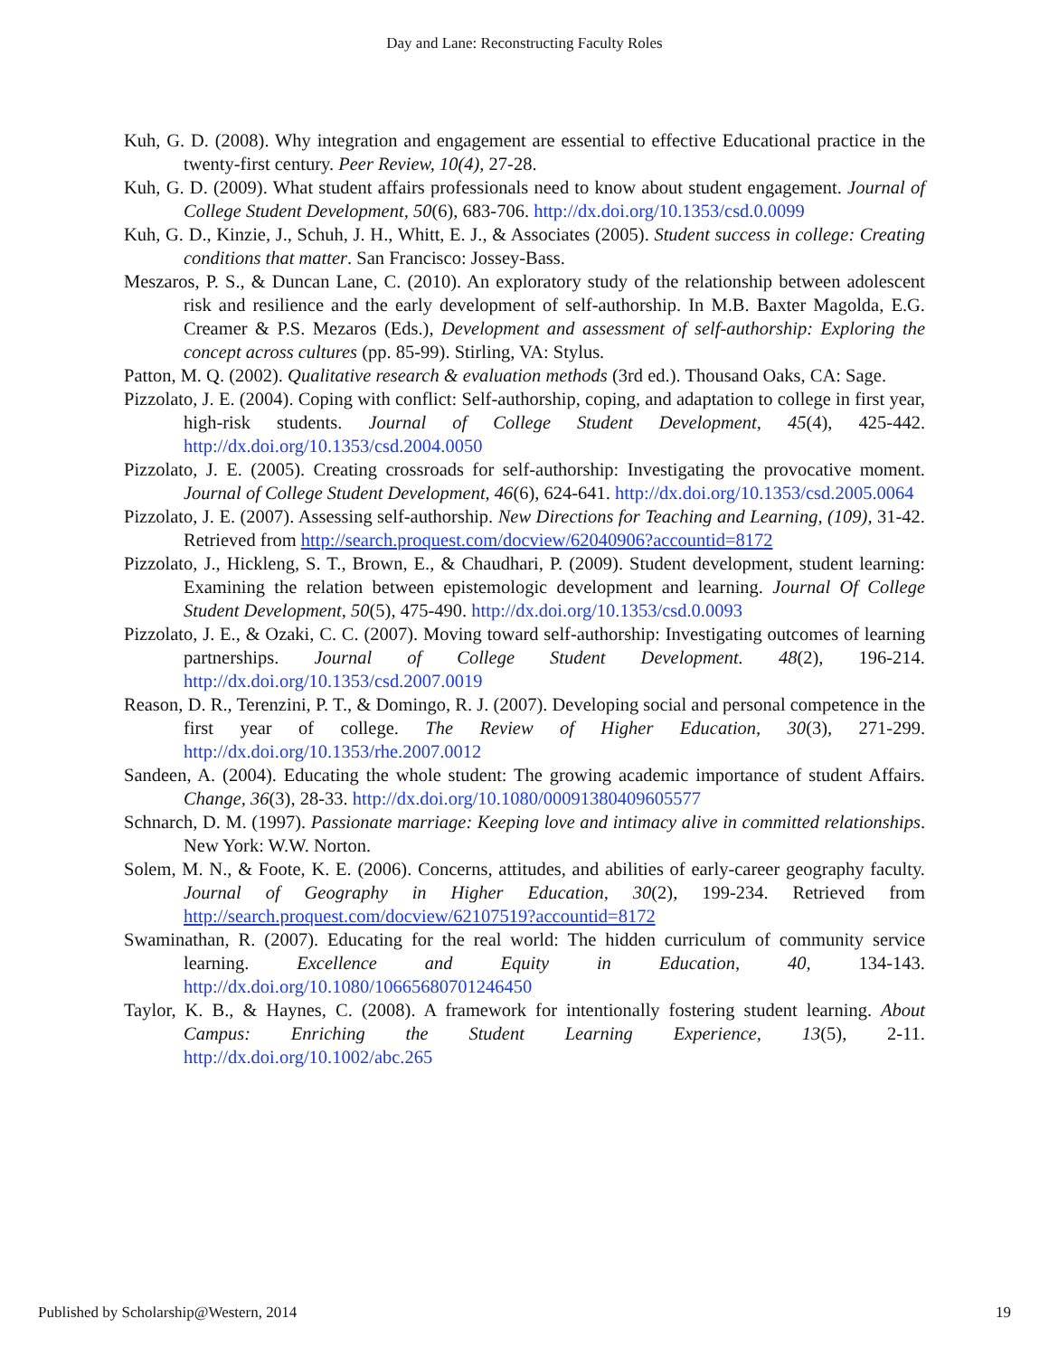Day and Lane: Reconstructing Faculty Roles
Kuh, G. D. (2008). Why integration and engagement are essential to effective Educational practice in the twenty-first century. Peer Review, 10(4), 27-28.
Kuh, G. D. (2009). What student affairs professionals need to know about student engagement. Journal of College Student Development, 50(6), 683-706. http://dx.doi.org/10.1353/csd.0.0099
Kuh, G. D., Kinzie, J., Schuh, J. H., Whitt, E. J., & Associates (2005). Student success in college: Creating conditions that matter. San Francisco: Jossey-Bass.
Meszaros, P. S., & Duncan Lane, C. (2010). An exploratory study of the relationship between adolescent risk and resilience and the early development of self-authorship. In M.B. Baxter Magolda, E.G. Creamer & P.S. Mezaros (Eds.), Development and assessment of self-authorship: Exploring the concept across cultures (pp. 85-99). Stirling, VA: Stylus.
Patton, M. Q. (2002). Qualitative research & evaluation methods (3rd ed.). Thousand Oaks, CA: Sage.
Pizzolato, J. E. (2004). Coping with conflict: Self-authorship, coping, and adaptation to college in first year, high-risk students. Journal of College Student Development, 45(4), 425-442. http://dx.doi.org/10.1353/csd.2004.0050
Pizzolato, J. E. (2005). Creating crossroads for self-authorship: Investigating the provocative moment. Journal of College Student Development, 46(6), 624-641. http://dx.doi.org/10.1353/csd.2005.0064
Pizzolato, J. E. (2007). Assessing self-authorship. New Directions for Teaching and Learning, (109), 31-42. Retrieved from http://search.proquest.com/docview/62040906?accountid=8172
Pizzolato, J., Hickleng, S. T., Brown, E., & Chaudhari, P. (2009). Student development, student learning: Examining the relation between epistemologic development and learning. Journal Of College Student Development, 50(5), 475-490. http://dx.doi.org/10.1353/csd.0.0093
Pizzolato, J. E., & Ozaki, C. C. (2007). Moving toward self-authorship: Investigating outcomes of learning partnerships. Journal of College Student Development. 48(2), 196-214. http://dx.doi.org/10.1353/csd.2007.0019
Reason, D. R., Terenzini, P. T., & Domingo, R. J. (2007). Developing social and personal competence in the first year of college. The Review of Higher Education, 30(3), 271-299. http://dx.doi.org/10.1353/rhe.2007.0012
Sandeen, A. (2004). Educating the whole student: The growing academic importance of student Affairs. Change, 36(3), 28-33. http://dx.doi.org/10.1080/00091380409605577
Schnarch, D. M. (1997). Passionate marriage: Keeping love and intimacy alive in committed relationships. New York: W.W. Norton.
Solem, M. N., & Foote, K. E. (2006). Concerns, attitudes, and abilities of early-career geography faculty. Journal of Geography in Higher Education, 30(2), 199-234. Retrieved from http://search.proquest.com/docview/62107519?accountid=8172
Swaminathan, R. (2007). Educating for the real world: The hidden curriculum of community service learning. Excellence and Equity in Education, 40, 134-143. http://dx.doi.org/10.1080/10665680701246450
Taylor, K. B., & Haynes, C. (2008). A framework for intentionally fostering student learning. About Campus: Enriching the Student Learning Experience, 13(5), 2-11. http://dx.doi.org/10.1002/abc.265
Published by Scholarship@Western, 2014 19